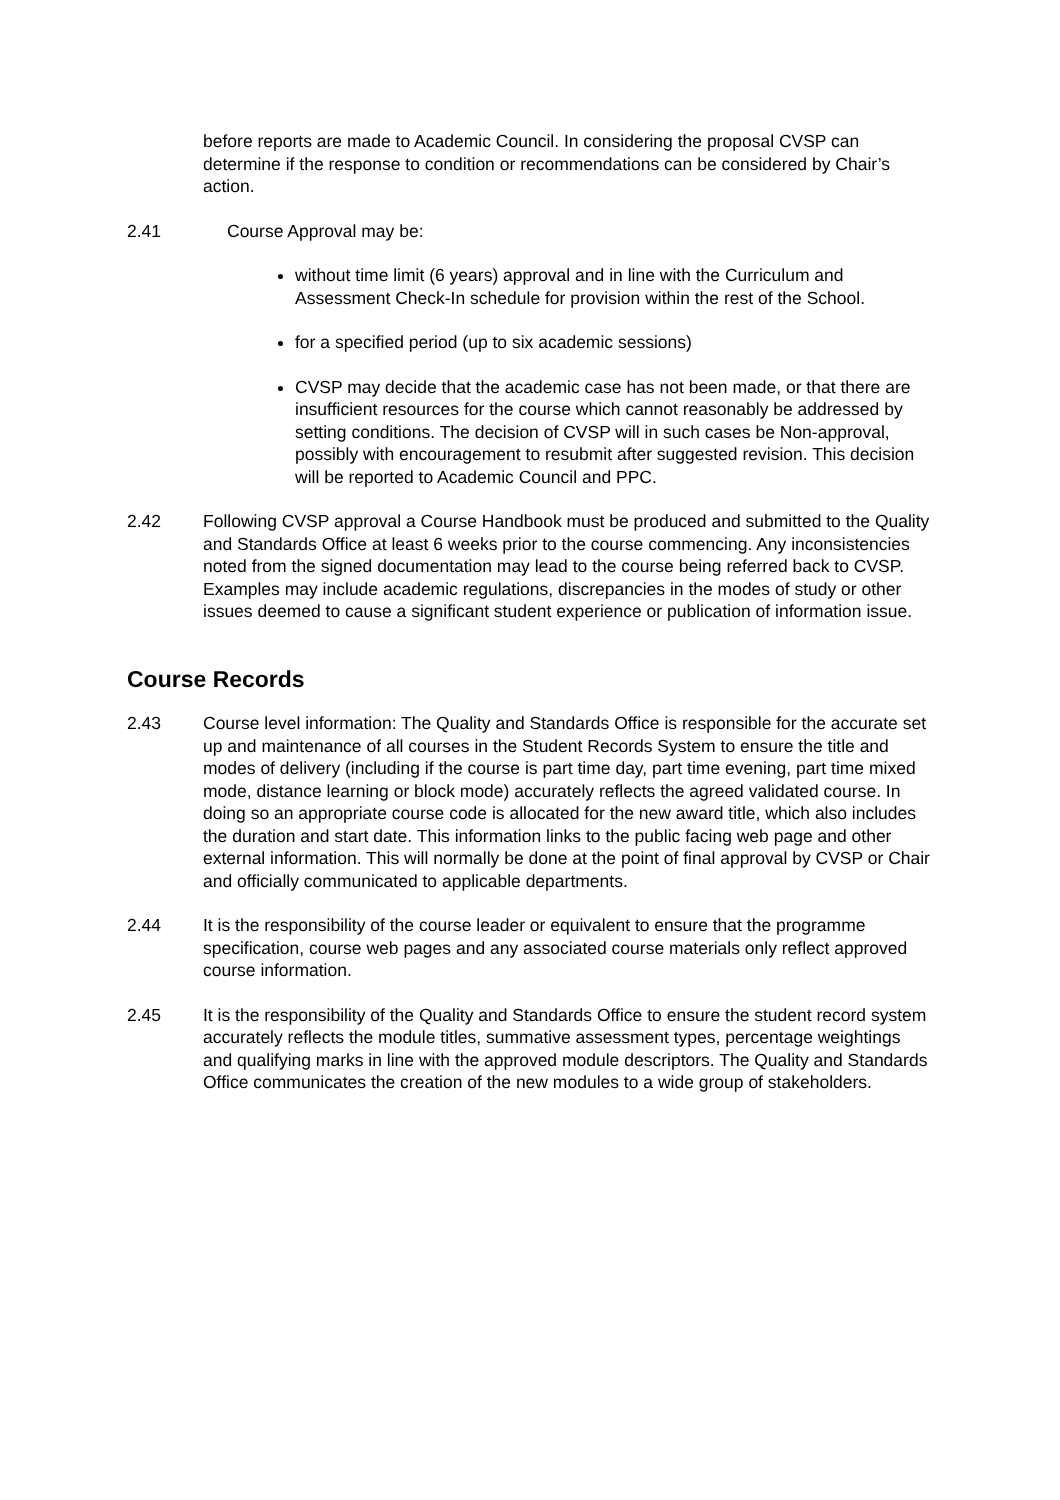before reports are made to Academic Council. In considering the proposal CVSP can determine if the response to condition or recommendations can be considered by Chair’s action.
2.41 Course Approval may be:
without time limit (6 years) approval and in line with the Curriculum and Assessment Check-In schedule for provision within the rest of the School.
for a specified period (up to six academic sessions)
CVSP may decide that the academic case has not been made, or that there are insufficient resources for the course which cannot reasonably be addressed by setting conditions. The decision of CVSP will in such cases be Non-approval, possibly with encouragement to resubmit after suggested revision. This decision will be reported to Academic Council and PPC.
2.42 Following CVSP approval a Course Handbook must be produced and submitted to the Quality and Standards Office at least 6 weeks prior to the course commencing. Any inconsistencies noted from the signed documentation may lead to the course being referred back to CVSP. Examples may include academic regulations, discrepancies in the modes of study or other issues deemed to cause a significant student experience or publication of information issue.
Course Records
2.43 Course level information: The Quality and Standards Office is responsible for the accurate set up and maintenance of all courses in the Student Records System to ensure the title and modes of delivery (including if the course is part time day, part time evening, part time mixed mode, distance learning or block mode) accurately reflects the agreed validated course. In doing so an appropriate course code is allocated for the new award title, which also includes the duration and start date. This information links to the public facing web page and other external information. This will normally be done at the point of final approval by CVSP or Chair and officially communicated to applicable departments.
2.44 It is the responsibility of the course leader or equivalent to ensure that the programme specification, course web pages and any associated course materials only reflect approved course information.
2.45 It is the responsibility of the Quality and Standards Office to ensure the student record system accurately reflects the module titles, summative assessment types, percentage weightings and qualifying marks in line with the approved module descriptors. The Quality and Standards Office communicates the creation of the new modules to a wide group of stakeholders.